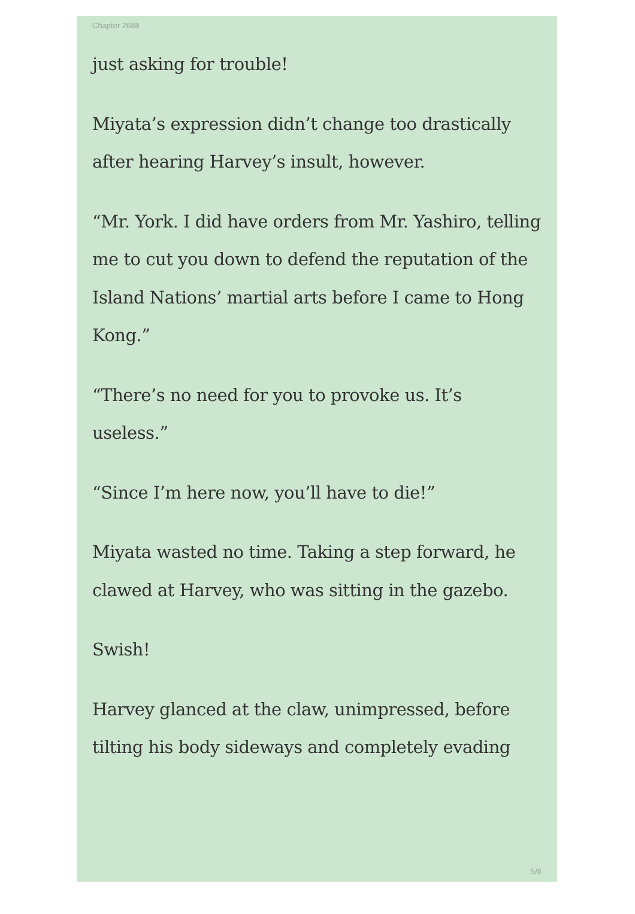Chapter 2688
just asking for trouble!
Miyata’s expression didn’t change too drastically after hearing Harvey’s insult, however.
“Mr. York. I did have orders from Mr. Yashiro, telling me to cut you down to defend the reputation of the Island Nations’ martial arts before I came to Hong Kong.”
“There’s no need for you to provoke us. It’s useless.”
“Since I’m here now, you’ll have to die!”
Miyata wasted no time. Taking a step forward, he clawed at Harvey, who was sitting in the gazebo.
Swish!
Harvey glanced at the claw, unimpressed, before tilting his body sideways and completely evading
5/6